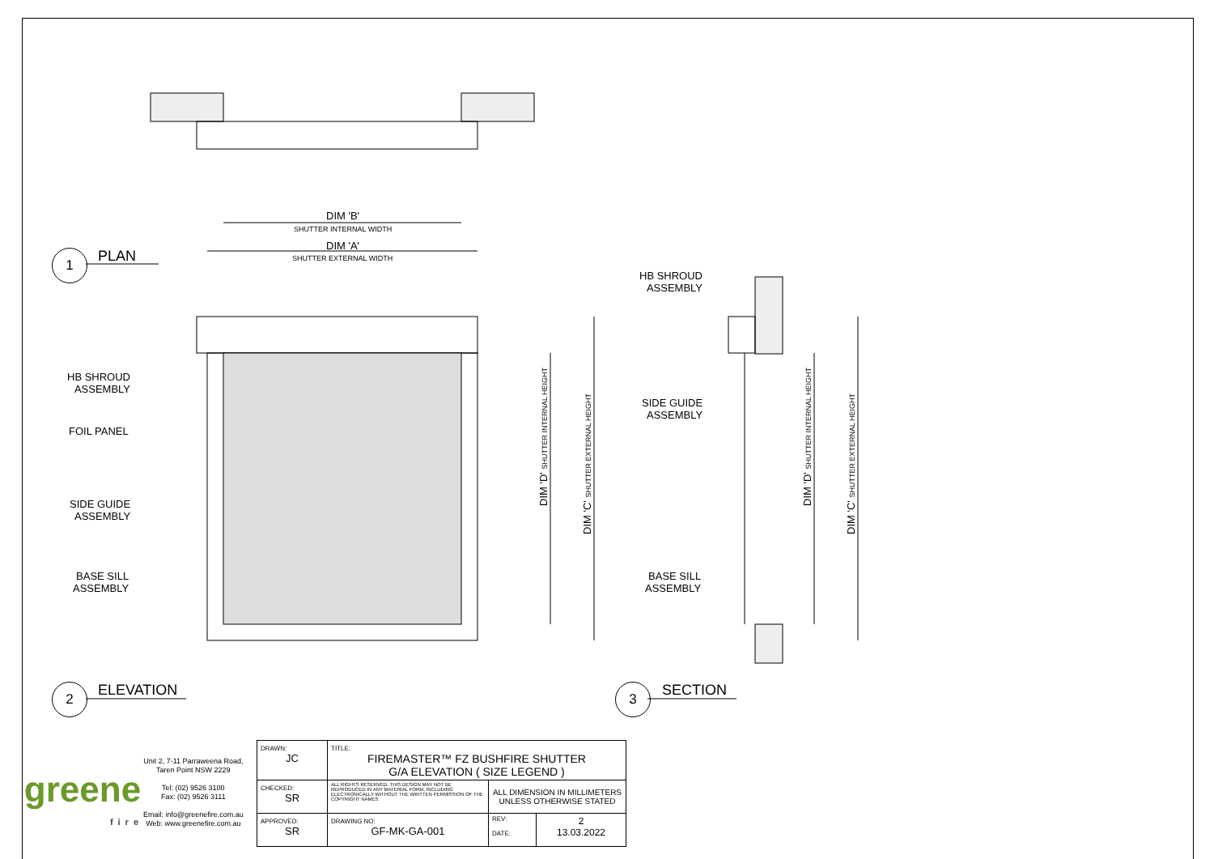DIM 'B'
SHUTTER INTERNAL WIDTH
DIM 'A'
SHUTTER EXTERNAL WIDTH
1 PLAN
HB SHROUD
ASSEMBLY
FOIL PANEL
SIDE GUIDE
ASSEMBLY
BASE SILL
ASSEMBLY
DIM 'D' SHUTTER INTERNAL HEIGHT
DIM 'C' SHUTTER EXTERNAL HEIGHT
HB SHROUD
ASSEMBLY
SIDE GUIDE
ASSEMBLY
BASE SILL
ASSEMBLY
DIM 'D' SHUTTER INTERNAL HEIGHT
DIM 'C' SHUTTER EXTERNAL HEIGHT
2 ELEVATION 3 SECTION
| greene fire Unit 2, 7-11 Parraweena Road, Taren Point NSW 2229 Tel: (02) 9526 3100 Fax: (02) 9526 3111 Email: info@greenefire.com.au Web: www.greenefire.com.au | DRAWN: JC | TITLE: FIREMASTER™ FZ BUSHFIRE SHUTTER G/A ELEVATION ( SIZE LEGEND ) | | |
| | CHECKED: SR | ALL RIGHTS RESERVED. THIS DESIGN MAY NOT BE REPRODUCED IN ANY MATERIAL FORM, INCLUDING ELECTRONICALLY WITHOUT THE WRITTEN PERMISSION OF THE COPYRIGHT NAMES | ALL DIMENSION IN MILLIMETERS UNLESS OTHERWISE STATED | |
| | APPROVED: SR | DRAWING NO: GF-MK-GA-001 | REV: DATE: | 2 13.03.2022 |